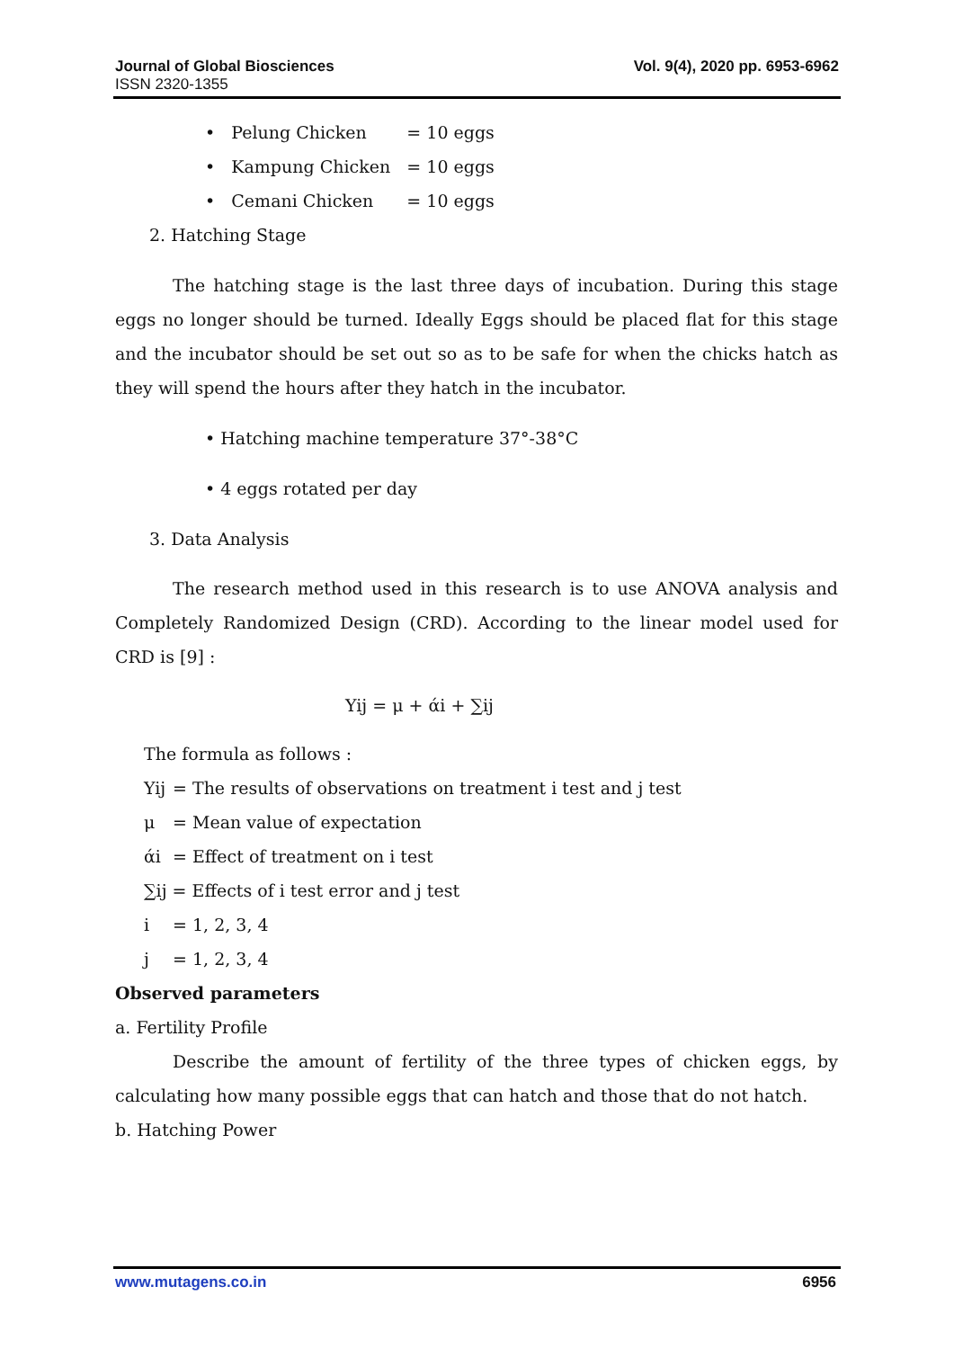Vol. 9(4), 2020 pp. 6953-6962 Journal of Global Biosciences
ISSN 2320-1355
• Pelung Chicken = 10 eggs
• Kampung Chicken = 10 eggs
• Cemani Chicken = 10 eggs
2. Hatching Stage
The hatching stage is the last three days of incubation. During this stage eggs no longer should be turned. Ideally Eggs should be placed flat for this stage and the incubator should be set out so as to be safe for when the chicks hatch as they will spend the hours after they hatch in the incubator.
• Hatching machine temperature 37°-38°C
• 4 eggs rotated per day
3. Data Analysis
The research method used in this research is to use ANOVA analysis and Completely Randomized Design (CRD). According to the linear model used for CRD is [9] :
Yij = μ + άi + ∑ij
The formula as follows :
Yij = The results of observations on treatment i test and j test
μ = Mean value of expectation
άi = Effect of treatment on i test
∑ij = Effects of i test error and j test
i = 1, 2, 3, 4
j = 1, 2, 3, 4
Observed parameters
a. Fertility Profile
Describe the amount of fertility of the three types of chicken eggs, by calculating how many possible eggs that can hatch and those that do not hatch.
b. Hatching Power
6956 www.mutagens.co.in